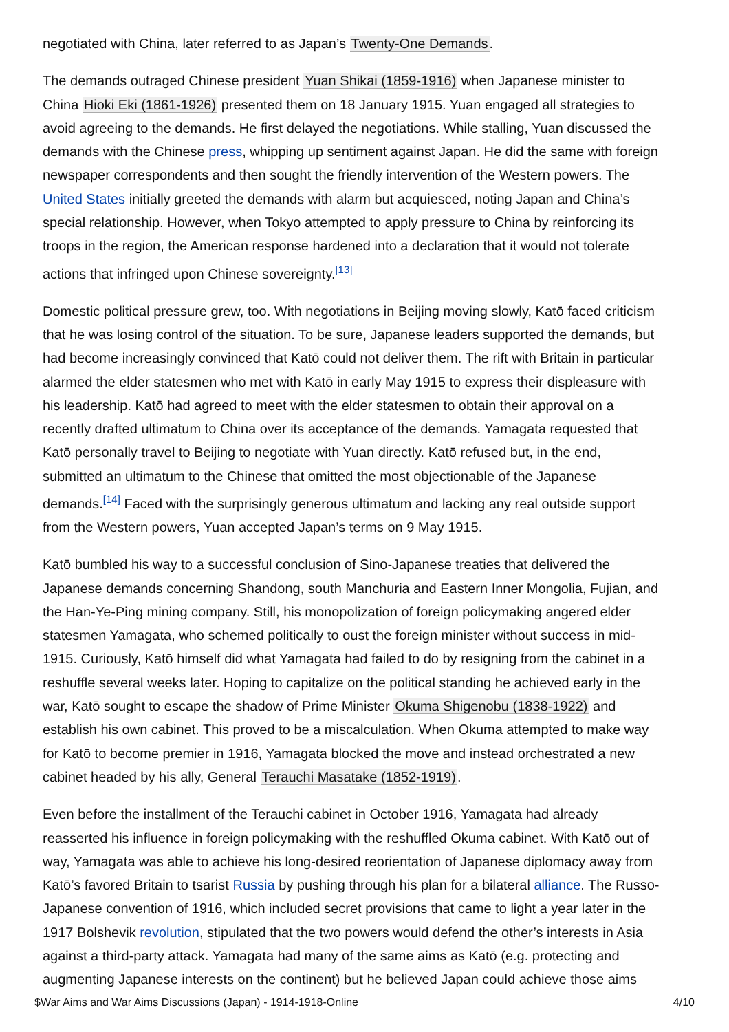negotiated with China, later referred to as Japan’s Twenty-One Demands.
The demands outraged Chinese president Yuan Shikai (1859-1916) when Japanese minister to China Hioki Eki (1861-1926) presented them on 18 January 1915. Yuan engaged all strategies to avoid agreeing to the demands. He first delayed the negotiations. While stalling, Yuan discussed the demands with the Chinese press, whipping up sentiment against Japan. He did the same with foreign newspaper correspondents and then sought the friendly intervention of the Western powers. The United States initially greeted the demands with alarm but acquiesced, noting Japan and China’s special relationship. However, when Tokyo attempted to apply pressure to China by reinforcing its troops in the region, the American response hardened into a declaration that it would not tolerate actions that infringed upon Chinese sovereignty.<sup>[13]</sup>
Domestic political pressure grew, too. With negotiations in Beijing moving slowly, Katō faced criticism that he was losing control of the situation. To be sure, Japanese leaders supported the demands, but had become increasingly convinced that Katō could not deliver them. The rift with Britain in particular alarmed the elder statesmen who met with Katō in early May 1915 to express their displeasure with his leadership. Katō had agreed to meet with the elder statesmen to obtain their approval on a recently drafted ultimatum to China over its acceptance of the demands. Yamagata requested that Katō personally travel to Beijing to negotiate with Yuan directly. Katō refused but, in the end, submitted an ultimatum to the Chinese that omitted the most objectionable of the Japanese demands.<sup>[14]</sup> Faced with the surprisingly generous ultimatum and lacking any real outside support from the Western powers, Yuan accepted Japan’s terms on 9 May 1915.
Katō bumbled his way to a successful conclusion of Sino-Japanese treaties that delivered the Japanese demands concerning Shandong, south Manchuria and Eastern Inner Mongolia, Fujian, and the Han-Ye-Ping mining company. Still, his monopolization of foreign policymaking angered elder statesmen Yamagata, who schemed politically to oust the foreign minister without success in mid-1915. Curiously, Katō himself did what Yamagata had failed to do by resigning from the cabinet in a reshuffle several weeks later. Hoping to capitalize on the political standing he achieved early in the war, Katō sought to escape the shadow of Prime Minister Okuma Shigenobu (1838-1922) and establish his own cabinet. This proved to be a miscalculation. When Okuma attempted to make way for Katō to become premier in 1916, Yamagata blocked the move and instead orchestrated a new cabinet headed by his ally, General Terauchi Masatake (1852-1919).
Even before the installment of the Terauchi cabinet in October 1916, Yamagata had already reasserted his influence in foreign policymaking with the reshuffled Okuma cabinet. With Katō out of way, Yamagata was able to achieve his long-desired reorientation of Japanese diplomacy away from Katō’s favored Britain to tsarist Russia by pushing through his plan for a bilateral alliance. The Russo-Japanese convention of 1916, which included secret provisions that came to light a year later in the 1917 Bolshevik revolution, stipulated that the two powers would defend the other’s interests in Asia against a third-party attack. Yamagata had many of the same aims as Katō (e.g. protecting and augmenting Japanese interests on the continent) but he believed Japan could achieve those aims
$War Aims and War Aims Discussions (Japan) - 1914-1918-Online 4/10